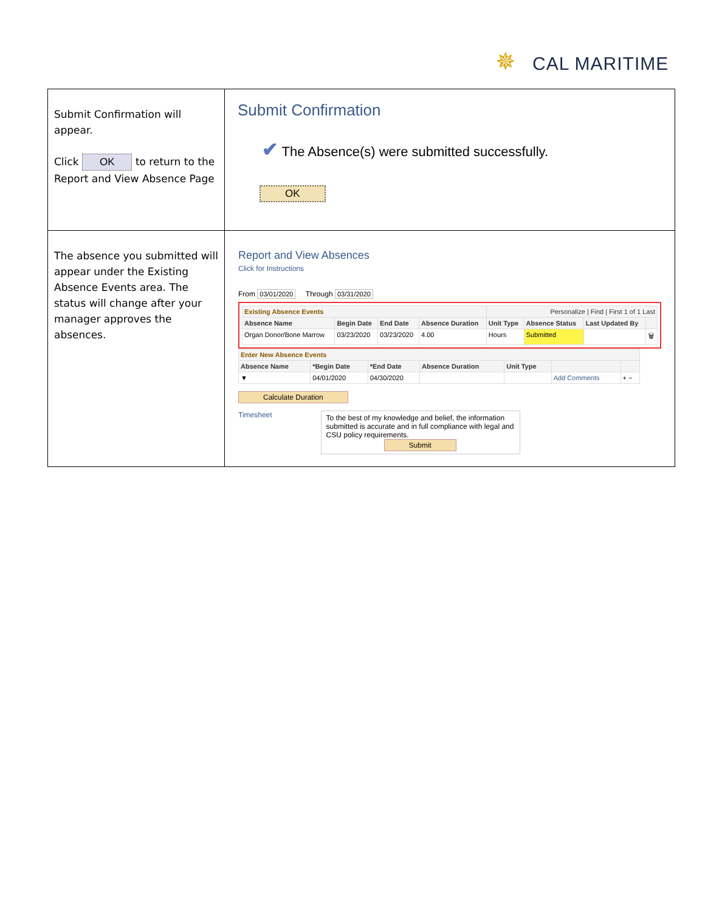✵ CAL MARITIME
| Submit Confirmation will appear. Click OK to return to the Report and View Absence Page | Submit Confirmation ✔ The Absence(s) were submitted successfully. OK |
| The absence you submitted will appear under the Existing Absence Events area. The status will change after your manager approves the absences. | Report and View Absences Click for Instructions From 03/01/2020 Through 03/31/2020 / Existing Absence Events / / / / Personalize / Find / First 1 of 1 Last / / / / / --- / --- / --- / --- / --- / --- / --- / --- / / Absence Name / Begin Date / End Date / Absence Duration / Unit Type / Absence Status / Last Updated By / / / Organ Donor/Bone Marrow / 03/23/2020 / 03/23/2020 / 4.00 / Hours / Submitted / / 🗑 / / Enter New Absence Events / / / / / / / / --- / --- / --- / --- / --- / --- / --- / / Absence Name / *Begin Date / *End Date / Absence Duration / Unit Type / / / / ▼ / 04/01/2020 / 04/30/2020 / / / Add Comments / + − / Calculate Duration Timesheet To the best of my knowledge and belief, the information submitted is accurate and in full compliance with legal and CSU policy requirements. Submit |